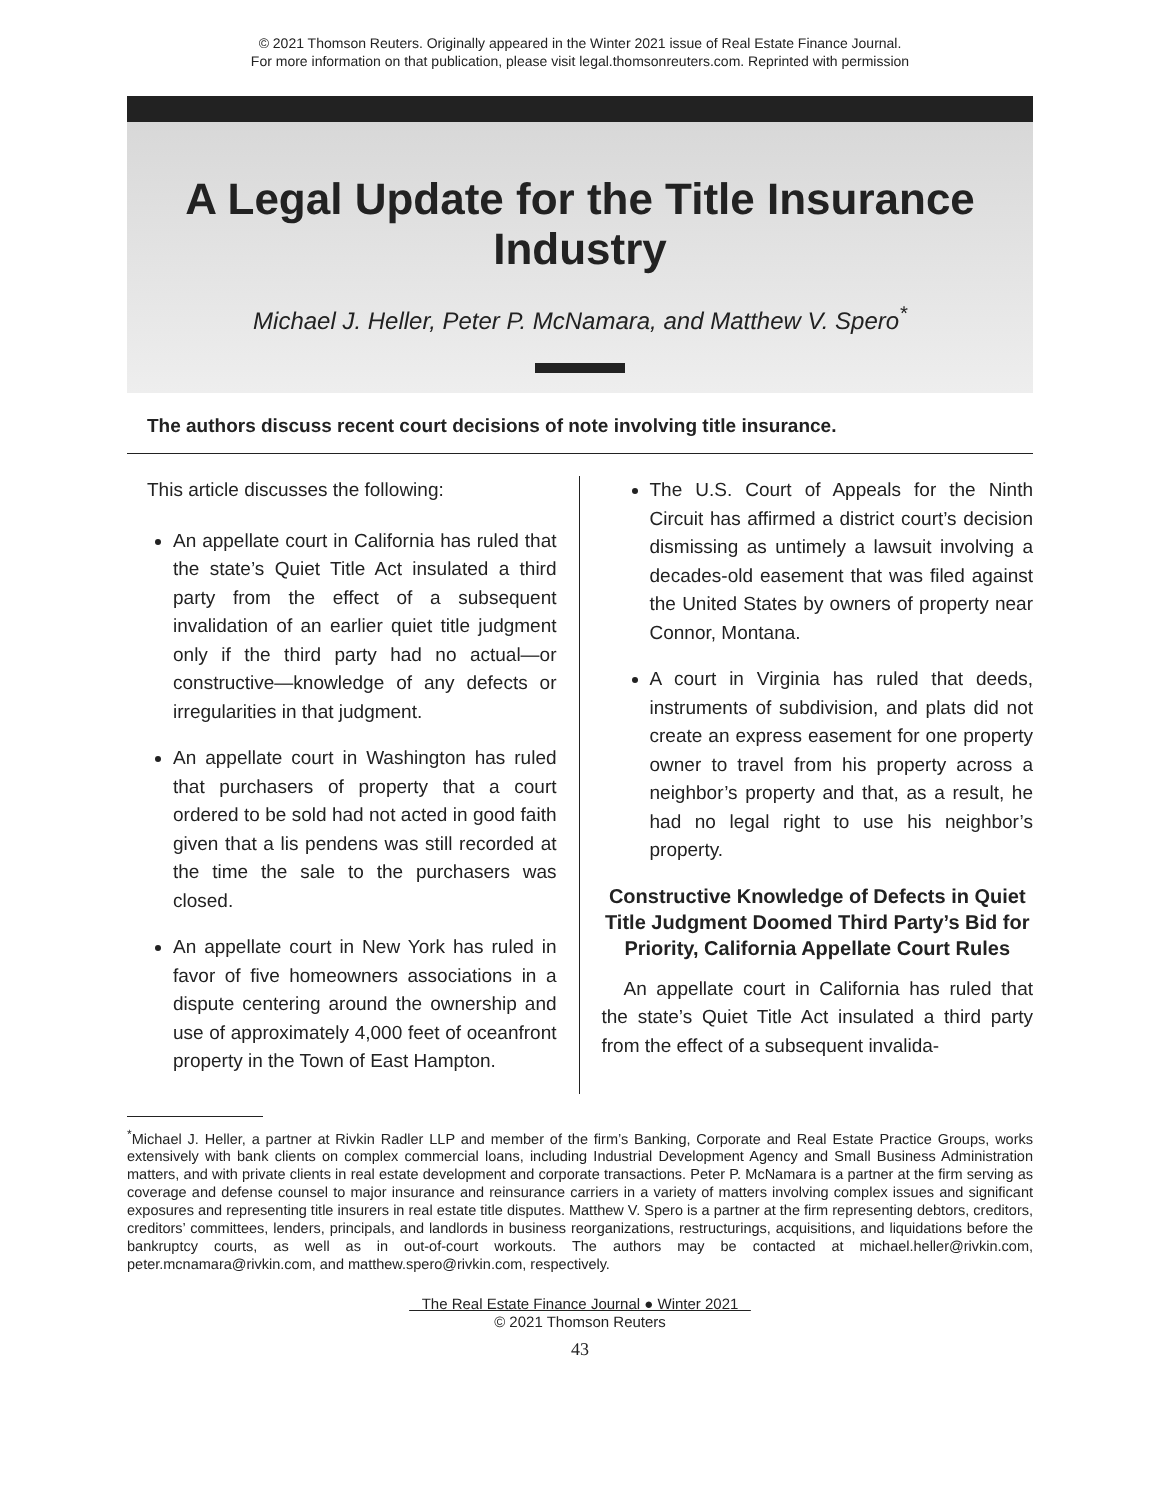© 2021 Thomson Reuters. Originally appeared in the Winter 2021 issue of Real Estate Finance Journal.
For more information on that publication, please visit legal.thomsonreuters.com. Reprinted with permission
A Legal Update for the Title Insurance
Industry
Michael J. Heller, Peter P. McNamara, and Matthew V. Spero<sup>*</sup>
The authors discuss recent court decisions of note involving title insurance.
This article discusses the following:
An appellate court in California has ruled that the state’s Quiet Title Act insulated a third party from the effect of a subsequent invalidation of an earlier quiet title judgment only if the third party had no actual—or constructive—knowledge of any defects or irregularities in that judgment.
An appellate court in Washington has ruled that purchasers of property that a court ordered to be sold had not acted in good faith given that a lis pendens was still recorded at the time the sale to the purchasers was closed.
An appellate court in New York has ruled in favor of five homeowners associations in a dispute centering around the ownership and use of approximately 4,000 feet of oceanfront property in the Town of East Hampton.
The U.S. Court of Appeals for the Ninth Circuit has affirmed a district court’s decision dismissing as untimely a lawsuit involving a decades-old easement that was filed against the United States by owners of property near Connor, Montana.
A court in Virginia has ruled that deeds, instruments of subdivision, and plats did not create an express easement for one property owner to travel from his property across a neighbor’s property and that, as a result, he had no legal right to use his neighbor’s property.
Constructive Knowledge of Defects in Quiet Title Judgment Doomed Third Party’s Bid for Priority, California Appellate Court Rules
An appellate court in California has ruled that the state’s Quiet Title Act insulated a third party from the effect of a subsequent invalida-
<sup>*</sup> Michael J. Heller, a partner at Rivkin Radler LLP and member of the firm’s Banking, Corporate and Real Estate Practice Groups, works extensively with bank clients on complex commercial loans, including Industrial Development Agency and Small Business Administration matters, and with private clients in real estate development and corporate transactions. Peter P. McNamara is a partner at the firm serving as coverage and defense counsel to major insurance and reinsurance carriers in a variety of matters involving complex issues and significant exposures and representing title insurers in real estate title disputes. Matthew V. Spero is a partner at the firm representing debtors, creditors, creditors’ committees, lenders, principals, and landlords in business reorganizations, restructurings, acquisitions, and liquidations before the bankruptcy courts, as well as in out-of-court workouts. The authors may be contacted at michael.heller@rivkin.com, peter.mcnamara@rivkin.com, and matthew.spero@rivkin.com, respectively.
The Real Estate Finance Journal ● Winter 2021
© 2021 Thomson Reuters
43